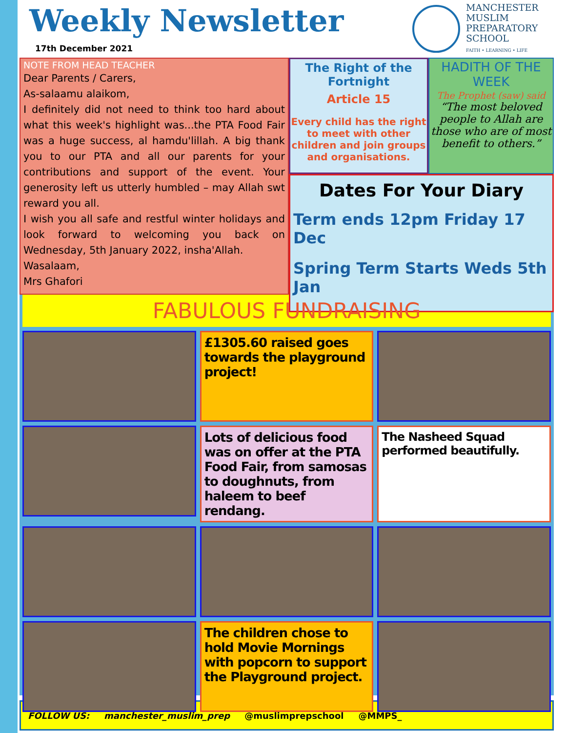Weekly Newsletter
17th December 2021
MANCHESTER
MUSLIM
PREPARATORY
SCHOOL
FAITH • LEARNING • LIFE
NOTE FROM HEAD TEACHER
Dear Parents / Carers,
As-salaamu alaikom,
I definitely did not need to think too hard about what this week's highlight was...the PTA Food Fair was a huge success, al hamdu'lillah. A big thank you to our PTA and all our parents for your contributions and support of the event. Your generosity left us utterly humbled – may Allah swt reward you all.
I wish you all safe and restful winter holidays and look forward to welcoming you back on Wednesday, 5th January 2022, insha'Allah.
Wasalaam,
Mrs Ghafori
The Right of the Fortnight
Article 15
Every child has the right to meet with other children and join groups and organisations.
HADITH OF THE WEEK
The Prophet (saw) said
“The most beloved people to Allah are those who are of most benefit to others.”
Dates For Your Diary
Term ends 12pm Friday 17 Dec
Spring Term Starts Weds 5th Jan
FABULOUS FUNDRAISING
£1305.60 raised goes towards the playground project!
Lots of delicious food was on offer at the PTA Food Fair, from samosas to doughnuts, from haleem to beef rendang.
The Nasheed Squad performed beautifully.
The children chose to hold Movie Mornings with popcorn to support the Playground project.
FOLLOW US: manchester_muslim_prep @muslimprepschool @MMPS_